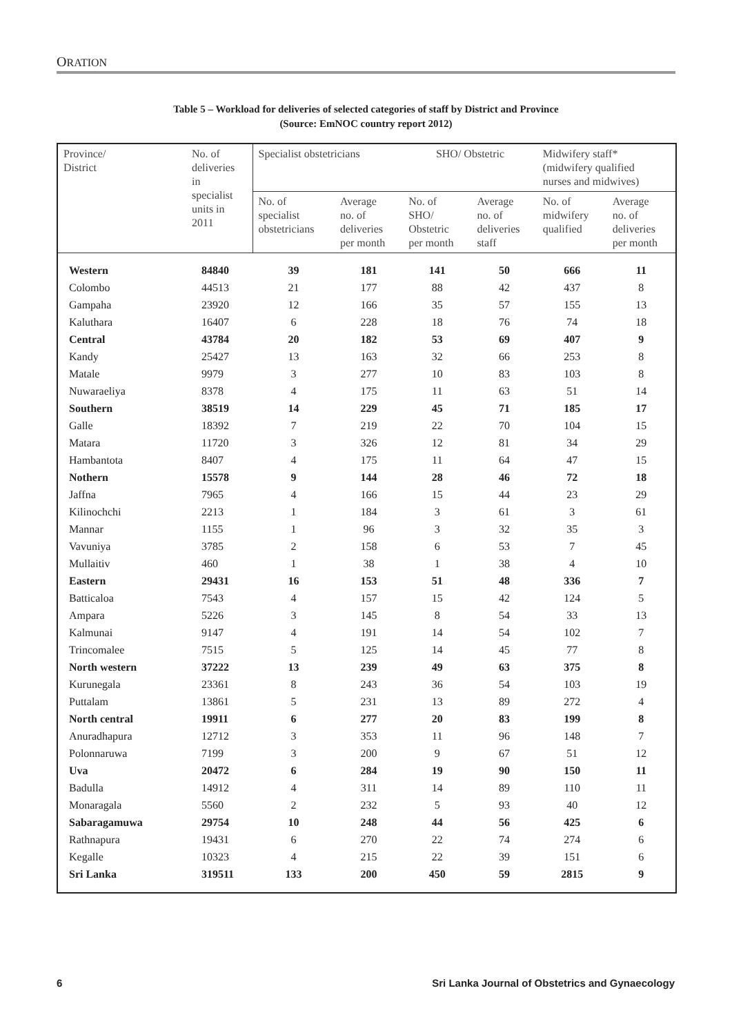ORATION
Table 5 – Workload for deliveries of selected categories of staff by District and Province
(Source: EmNOC country report 2012)
| Province/ District | No. of deliveries in specialist units in 2011 | Specialist obstetricians | | SHO/ Obstetric | | Midwifery staff* (midwifery qualified nurses and midwives) | |
| --- | --- | --- | --- | --- | --- | --- | --- |
| | | No. of specialist obstetricians | Average no. of deliveries per month | No. of SHO/ Obstetric per month | Average no. of deliveries staff | No. of midwifery qualified | Average no. of deliveries per month |
| Western | 84840 | 39 | 181 | 141 | 50 | 666 | 11 |
| Colombo | 44513 | 21 | 177 | 88 | 42 | 437 | 8 |
| Gampaha | 23920 | 12 | 166 | 35 | 57 | 155 | 13 |
| Kaluthara | 16407 | 6 | 228 | 18 | 76 | 74 | 18 |
| Central | 43784 | 20 | 182 | 53 | 69 | 407 | 9 |
| Kandy | 25427 | 13 | 163 | 32 | 66 | 253 | 8 |
| Matale | 9979 | 3 | 277 | 10 | 83 | 103 | 8 |
| Nuwaraeliya | 8378 | 4 | 175 | 11 | 63 | 51 | 14 |
| Southern | 38519 | 14 | 229 | 45 | 71 | 185 | 17 |
| Galle | 18392 | 7 | 219 | 22 | 70 | 104 | 15 |
| Matara | 11720 | 3 | 326 | 12 | 81 | 34 | 29 |
| Hambantota | 8407 | 4 | 175 | 11 | 64 | 47 | 15 |
| Nothern | 15578 | 9 | 144 | 28 | 46 | 72 | 18 |
| Jaffna | 7965 | 4 | 166 | 15 | 44 | 23 | 29 |
| Kilinochchi | 2213 | 1 | 184 | 3 | 61 | 3 | 61 |
| Mannar | 1155 | 1 | 96 | 3 | 32 | 35 | 3 |
| Vavuniya | 3785 | 2 | 158 | 6 | 53 | 7 | 45 |
| Mullaitiv | 460 | 1 | 38 | 1 | 38 | 4 | 10 |
| Eastern | 29431 | 16 | 153 | 51 | 48 | 336 | 7 |
| Batticaloa | 7543 | 4 | 157 | 15 | 42 | 124 | 5 |
| Ampara | 5226 | 3 | 145 | 8 | 54 | 33 | 13 |
| Kalmunai | 9147 | 4 | 191 | 14 | 54 | 102 | 7 |
| Trincomalee | 7515 | 5 | 125 | 14 | 45 | 77 | 8 |
| North western | 37222 | 13 | 239 | 49 | 63 | 375 | 8 |
| Kurunegala | 23361 | 8 | 243 | 36 | 54 | 103 | 19 |
| Puttalam | 13861 | 5 | 231 | 13 | 89 | 272 | 4 |
| North central | 19911 | 6 | 277 | 20 | 83 | 199 | 8 |
| Anuradhapura | 12712 | 3 | 353 | 11 | 96 | 148 | 7 |
| Polonnaruwa | 7199 | 3 | 200 | 9 | 67 | 51 | 12 |
| Uva | 20472 | 6 | 284 | 19 | 90 | 150 | 11 |
| Badulla | 14912 | 4 | 311 | 14 | 89 | 110 | 11 |
| Monaragala | 5560 | 2 | 232 | 5 | 93 | 40 | 12 |
| Sabaragamuwa | 29754 | 10 | 248 | 44 | 56 | 425 | 6 |
| Rathnapura | 19431 | 6 | 270 | 22 | 74 | 274 | 6 |
| Kegalle | 10323 | 4 | 215 | 22 | 39 | 151 | 6 |
| Sri Lanka | 319511 | 133 | 200 | 450 | 59 | 2815 | 9 |
6
Sri Lanka Journal of Obstetrics and Gynaecology